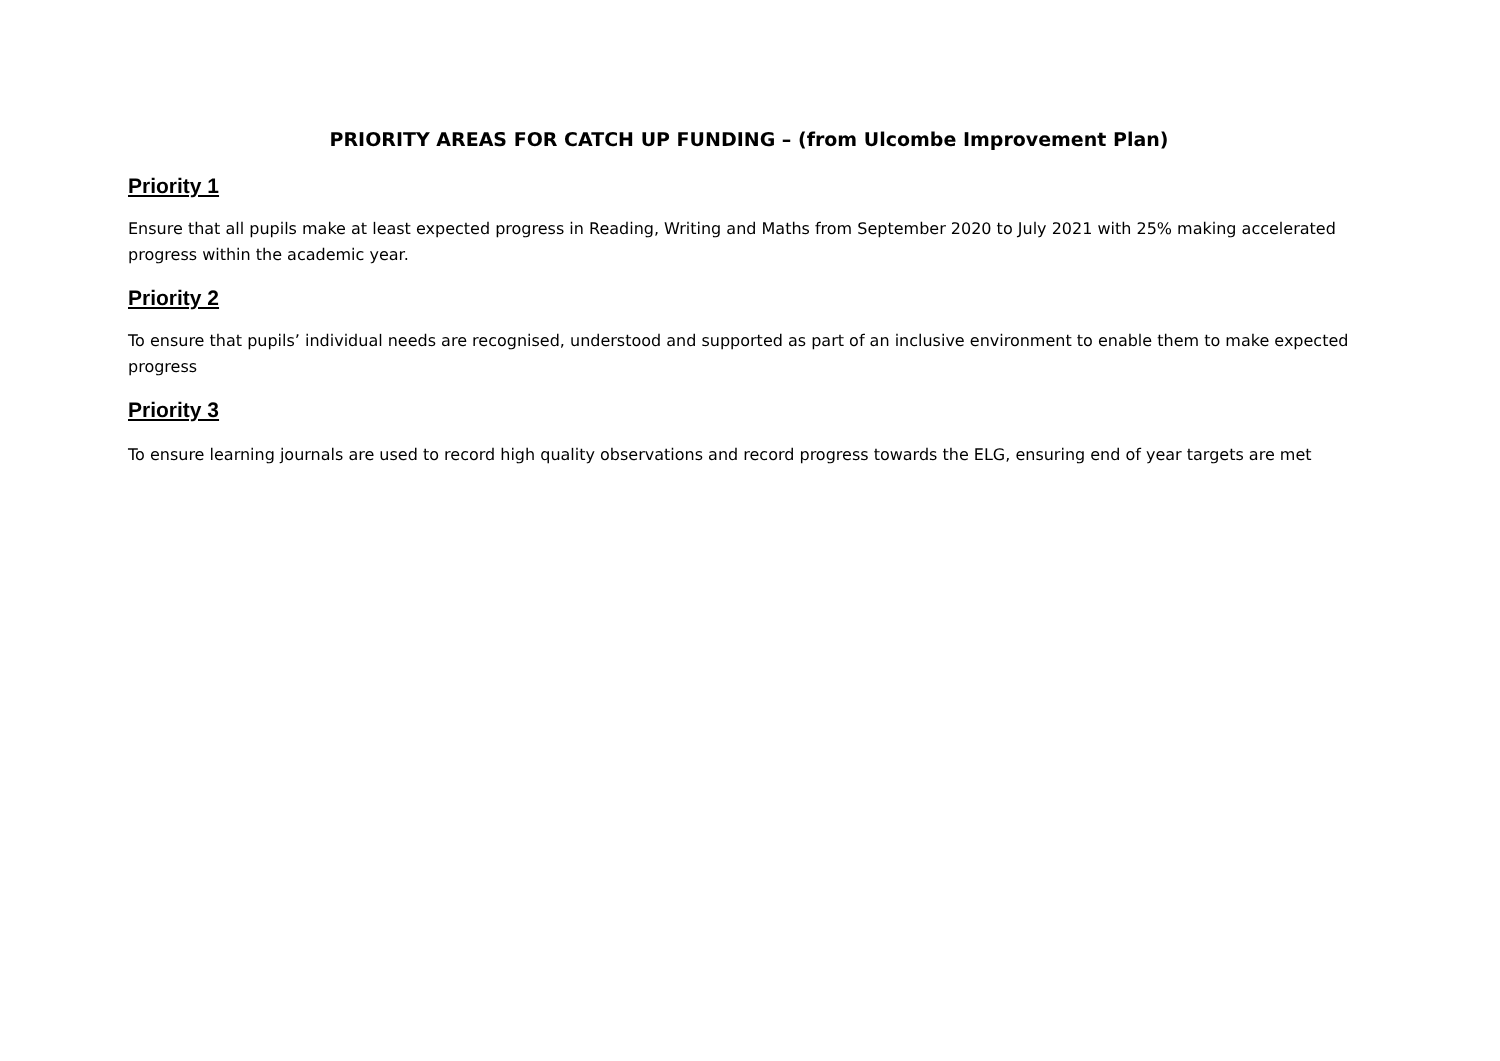PRIORITY AREAS FOR CATCH UP FUNDING – (from Ulcombe Improvement Plan)
Priority 1
Ensure that all pupils make at least expected progress in Reading, Writing and Maths from September 2020 to July 2021 with 25% making accelerated progress within the academic year.
Priority 2
To ensure that pupils’ individual needs are recognised, understood and supported as part of an inclusive environment to enable them to make expected progress
Priority 3
To ensure learning journals are used to record high quality observations and record progress towards the ELG, ensuring end of year targets are met